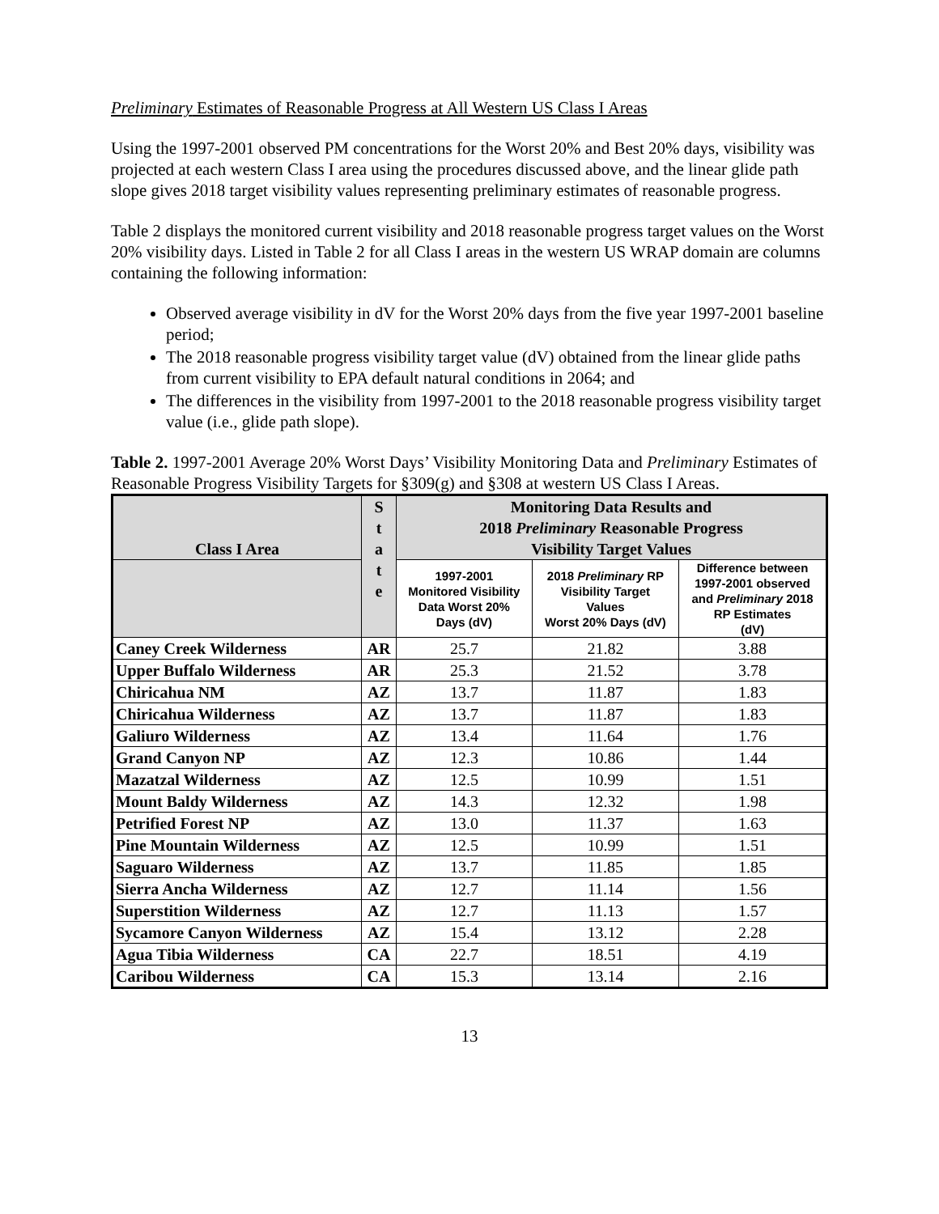Preliminary Estimates of Reasonable Progress at All Western US Class I Areas
Using the 1997-2001 observed PM concentrations for the Worst 20% and Best 20% days, visibility was projected at each western Class I area using the procedures discussed above, and the linear glide path slope gives 2018 target visibility values representing preliminary estimates of reasonable progress.
Table 2 displays the monitored current visibility and 2018 reasonable progress target values on the Worst 20% visibility days. Listed in Table 2 for all Class I areas in the western US WRAP domain are columns containing the following information:
Observed average visibility in dV for the Worst 20% days from the five year 1997-2001 baseline period;
The 2018 reasonable progress visibility target value (dV) obtained from the linear glide paths from current visibility to EPA default natural conditions in 2064; and
The differences in the visibility from 1997-2001 to the 2018 reasonable progress visibility target value (i.e., glide path slope).
Table 2. 1997-2001 Average 20% Worst Days’ Visibility Monitoring Data and Preliminary Estimates of Reasonable Progress Visibility Targets for §309(g) and §308 at western US Class I Areas.
| Class I Area | S t a t e | Monitoring Data Results and 2018 Preliminary Reasonable Progress Visibility Target Values | | |
| --- | --- | --- | --- | --- |
| | | 1997-2001 Monitored Visibility Data Worst 20% Days (dV) | 2018 Preliminary RP Visibility Target Values Worst 20% Days (dV) | Difference between 1997-2001 observed and Preliminary 2018 RP Estimates (dV) |
| Caney Creek Wilderness | AR | 25.7 | 21.82 | 3.88 |
| Upper Buffalo Wilderness | AR | 25.3 | 21.52 | 3.78 |
| Chiricahua NM | AZ | 13.7 | 11.87 | 1.83 |
| Chiricahua Wilderness | AZ | 13.7 | 11.87 | 1.83 |
| Galiuro Wilderness | AZ | 13.4 | 11.64 | 1.76 |
| Grand Canyon NP | AZ | 12.3 | 10.86 | 1.44 |
| Mazatzal Wilderness | AZ | 12.5 | 10.99 | 1.51 |
| Mount Baldy Wilderness | AZ | 14.3 | 12.32 | 1.98 |
| Petrified Forest NP | AZ | 13.0 | 11.37 | 1.63 |
| Pine Mountain Wilderness | AZ | 12.5 | 10.99 | 1.51 |
| Saguaro Wilderness | AZ | 13.7 | 11.85 | 1.85 |
| Sierra Ancha Wilderness | AZ | 12.7 | 11.14 | 1.56 |
| Superstition Wilderness | AZ | 12.7 | 11.13 | 1.57 |
| Sycamore Canyon Wilderness | AZ | 15.4 | 13.12 | 2.28 |
| Agua Tibia Wilderness | CA | 22.7 | 18.51 | 4.19 |
| Caribou Wilderness | CA | 15.3 | 13.14 | 2.16 |
13